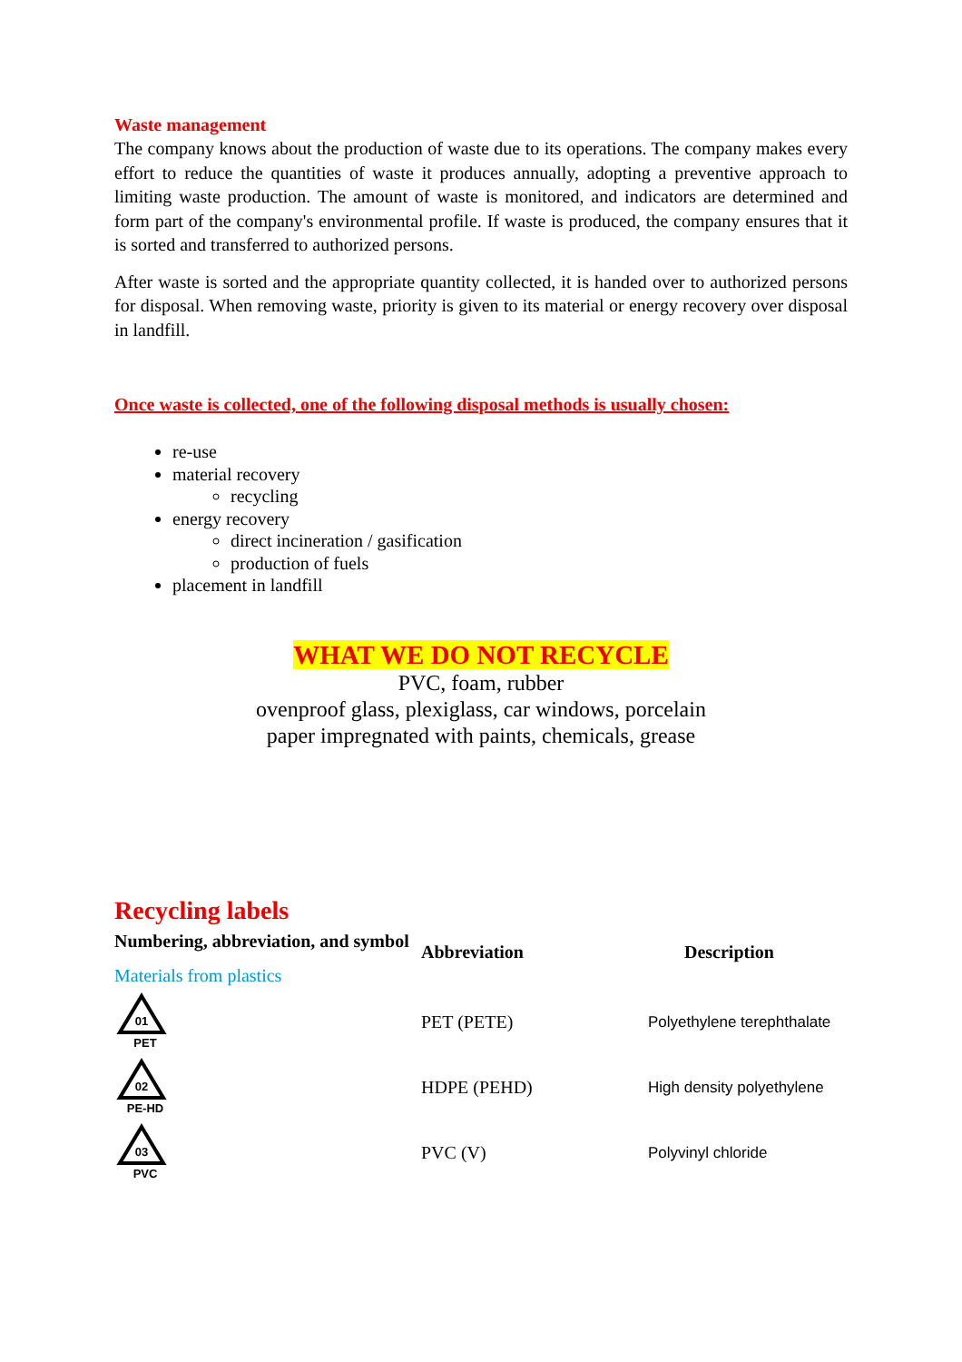Waste management
The company knows about the production of waste due to its operations. The company makes every effort to reduce the quantities of waste it produces annually, adopting a preventive approach to limiting waste production. The amount of waste is monitored, and indicators are determined and form part of the company's environmental profile. If waste is produced, the company ensures that it is sorted and transferred to authorized persons.
After waste is sorted and the appropriate quantity collected, it is handed over to authorized persons for disposal. When removing waste, priority is given to its material or energy recovery over disposal in landfill.
Once waste is collected, one of the following disposal methods is usually chosen:
re-use
material recovery
recycling
energy recovery
direct incineration / gasification
production of fuels
placement in landfill
WHAT WE DO NOT RECYCLE
PVC, foam, rubber
ovenproof glass, plexiglass, car windows, porcelain
paper impregnated with paints, chemicals, grease
Recycling labels
| Numbering, abbreviation, and symbol | Abbreviation | Description |
| --- | --- | --- |
| Materials from plastics | | |
| 01 PET | PET (PETE) | Polyethylene terephthalate |
| 02 PE-HD | HDPE (PEHD) | High density polyethylene |
| 03 PVC | PVC (V) | Polyvinyl chloride |